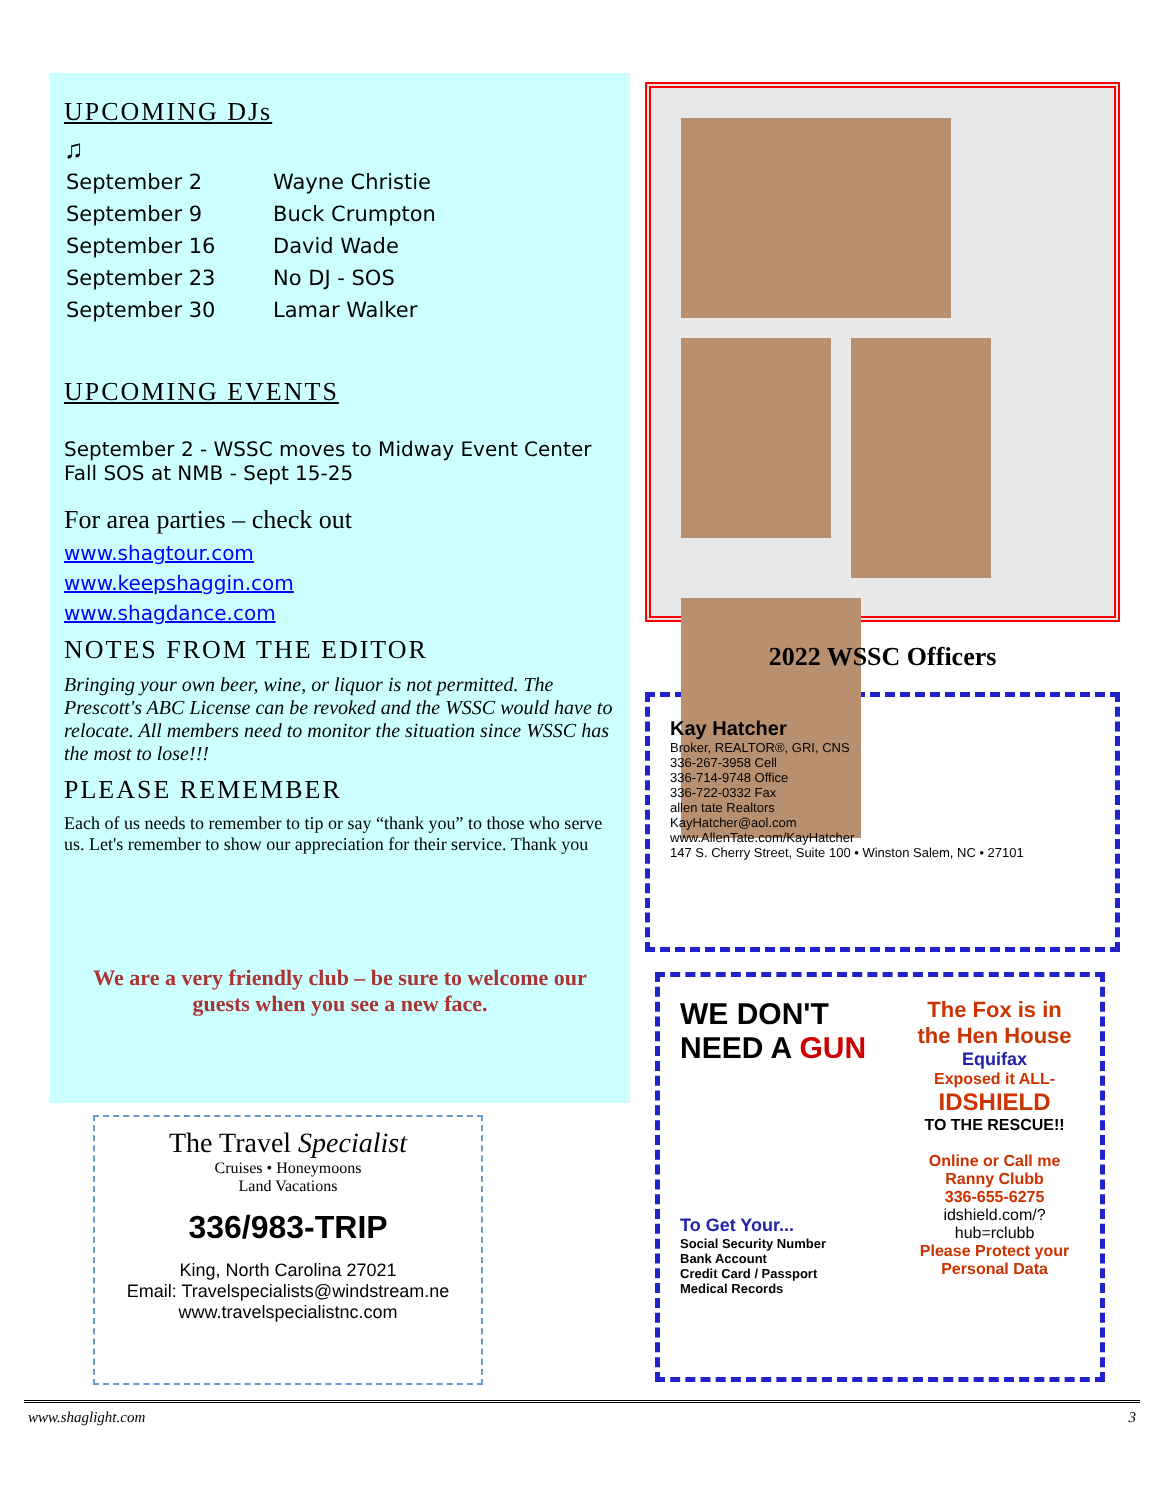UPCOMING DJs
♫
| September 2 | Wayne Christie |
| September 9 | Buck Crumpton |
| September 16 | David Wade |
| September 23 | No DJ - SOS |
| September 30 | Lamar Walker |
UPCOMING EVENTS
September 2 - WSSC moves to Midway Event Center
Fall SOS at NMB - Sept 15-25
For area parties – check out
www.shagtour.com
www.keepshaggin.com
www.shagdance.com
NOTES FROM THE EDITOR
Bringing your own beer, wine, or liquor is not permitted. The Prescott's ABC License can be revoked and the WSSC would have to relocate. All members need to monitor the situation since WSSC has the most to lose!!!
PLEASE REMEMBER
Each of us needs to remember to tip or say “thank you” to those who serve us. Let's remember to show our appreciation for their service. Thank you
We are a very friendly club – be sure to welcome our guests when you see a new face.
2022 WSSC Officers
Kay Hatcher
Broker, REALTOR®, GRI, CNS
336-267-3958 Cell
336-714-9748 Office
336-722-0332 Fax
allen tate Realtors
KayHatcher@aol.com
www.AllenTate.com/KayHatcher
147 S. Cherry Street, Suite 100 • Winston Salem, NC • 27101
WE DON'T NEED A GUN
To Get Your...
Social Security Number
Bank Account
Credit Card / Passport
Medical Records
The Fox is in the Hen House
Equifax
Exposed it ALL-
IDSHIELD
TO THE RESCUE!!
Online or Call me
Ranny Clubb
336-655-6275
idshield.com/?hub=rclubb
Please Protect your Personal Data
The Travel Specialist
Cruises • Honeymoons
Land Vacations
336/983-TRIP
King, North Carolina 27021
Email: Travelspecialists@windstream.ne
www.travelspecialistnc.com
www.shaglight.com 3